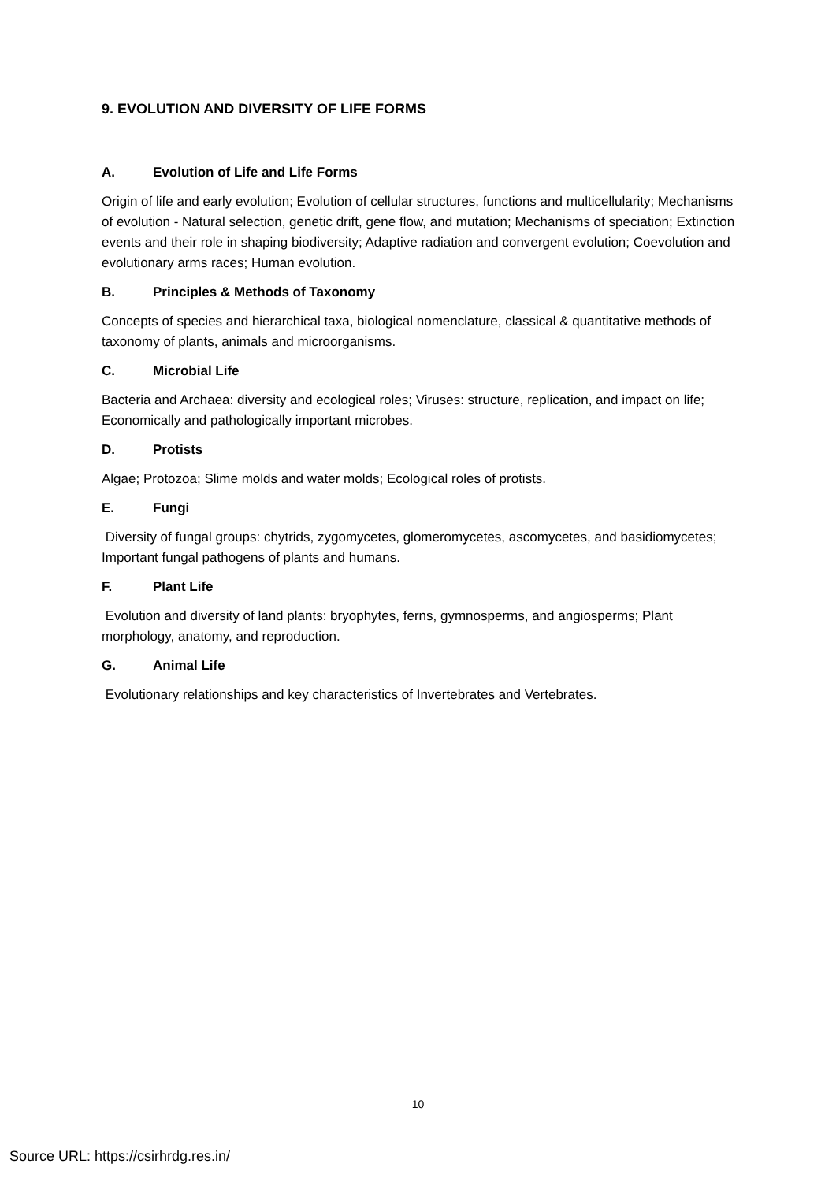9. EVOLUTION AND DIVERSITY OF LIFE FORMS
A. Evolution of Life and Life Forms
Origin of life and early evolution; Evolution of cellular structures, functions and multicellularity; Mechanisms of evolution - Natural selection, genetic drift, gene flow, and mutation; Mechanisms of speciation; Extinction events and their role in shaping biodiversity; Adaptive radiation and convergent evolution; Coevolution and evolutionary arms races; Human evolution.
B. Principles & Methods of Taxonomy
Concepts of species and hierarchical taxa, biological nomenclature, classical & quantitative methods of taxonomy of plants, animals and microorganisms.
C. Microbial Life
Bacteria and Archaea: diversity and ecological roles; Viruses: structure, replication, and impact on life; Economically and pathologically important microbes.
D. Protists
Algae; Protozoa; Slime molds and water molds; Ecological roles of protists.
E. Fungi
Diversity of fungal groups: chytrids, zygomycetes, glomeromycetes, ascomycetes, and basidiomycetes; Important fungal pathogens of plants and humans.
F. Plant Life
Evolution and diversity of land plants: bryophytes, ferns, gymnosperms, and angiosperms; Plant morphology, anatomy, and reproduction.
G. Animal Life
Evolutionary relationships and key characteristics of Invertebrates and Vertebrates.
10
Source URL: https://csirhrdg.res.in/